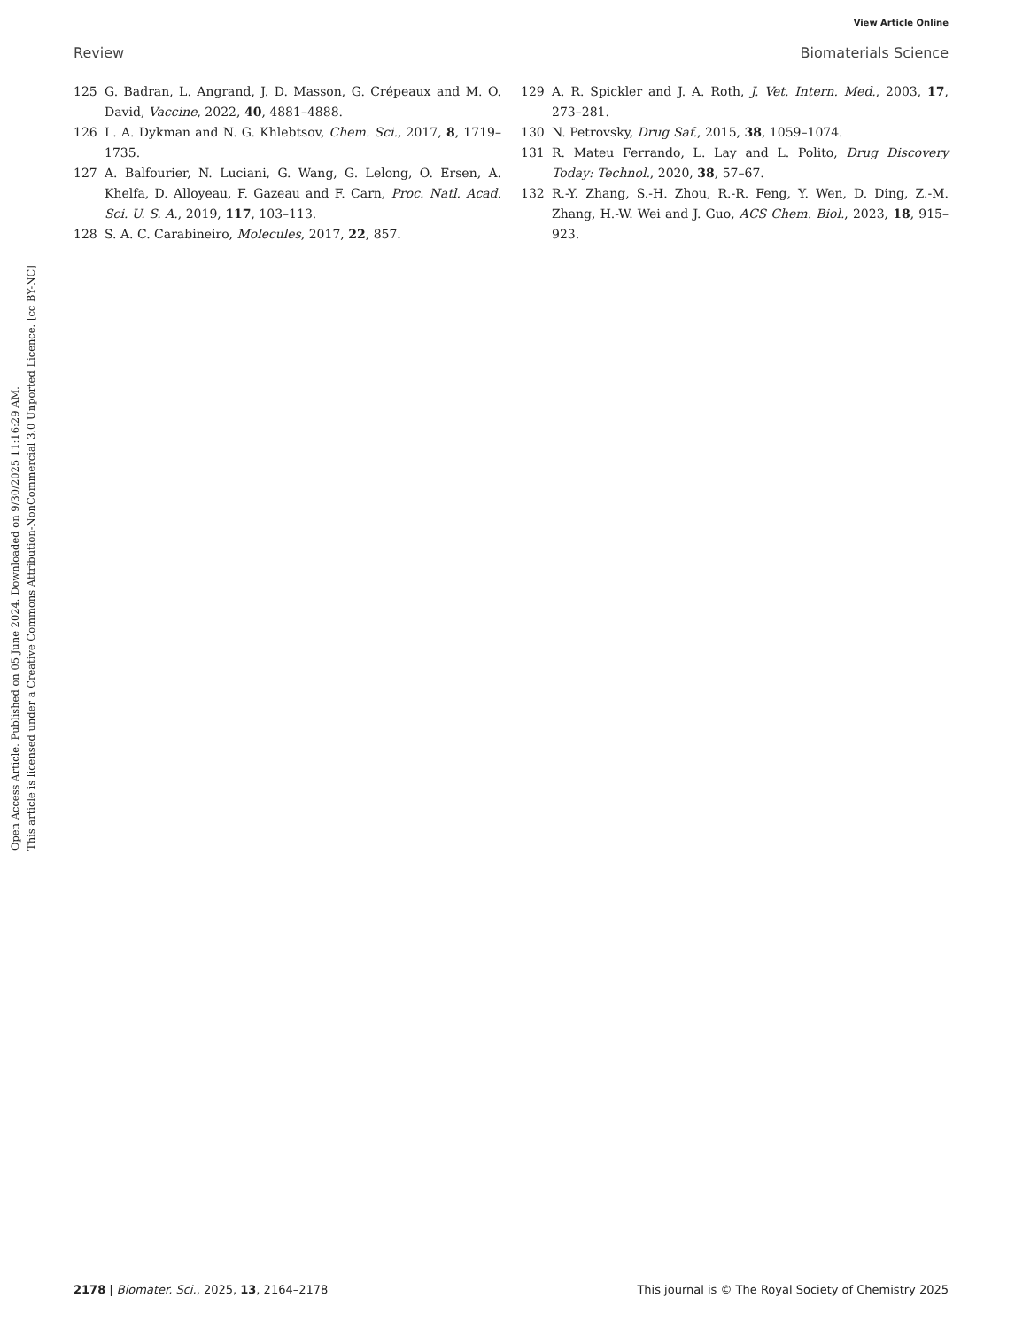View Article Online
Review Biomaterials Science
Open Access Article. Published on 05 June 2024. Downloaded on 9/30/2025 11:16:29 AM.
This article is licensed under a Creative Commons Attribution-NonCommercial 3.0 Unported Licence. [cc BY-NC]
125 G. Badran, L. Angrand, J. D. Masson, G. Crépeaux and M. O. David, Vaccine, 2022, 40, 4881–4888.
126 L. A. Dykman and N. G. Khlebtsov, Chem. Sci., 2017, 8, 1719–1735.
127 A. Balfourier, N. Luciani, G. Wang, G. Lelong, O. Ersen, A. Khelfa, D. Alloyeau, F. Gazeau and F. Carn, Proc. Natl. Acad. Sci. U. S. A., 2019, 117, 103–113.
128 S. A. C. Carabineiro, Molecules, 2017, 22, 857.
129 A. R. Spickler and J. A. Roth, J. Vet. Intern. Med., 2003, 17, 273–281.
130 N. Petrovsky, Drug Saf., 2015, 38, 1059–1074.
131 R. Mateu Ferrando, L. Lay and L. Polito, Drug Discovery Today: Technol., 2020, 38, 57–67.
132 R.-Y. Zhang, S.-H. Zhou, R.-R. Feng, Y. Wen, D. Ding, Z.-M. Zhang, H.-W. Wei and J. Guo, ACS Chem. Biol., 2023, 18, 915–923.
2178 | Biomater. Sci., 2025, 13, 2164–2178 This journal is © The Royal Society of Chemistry 2025